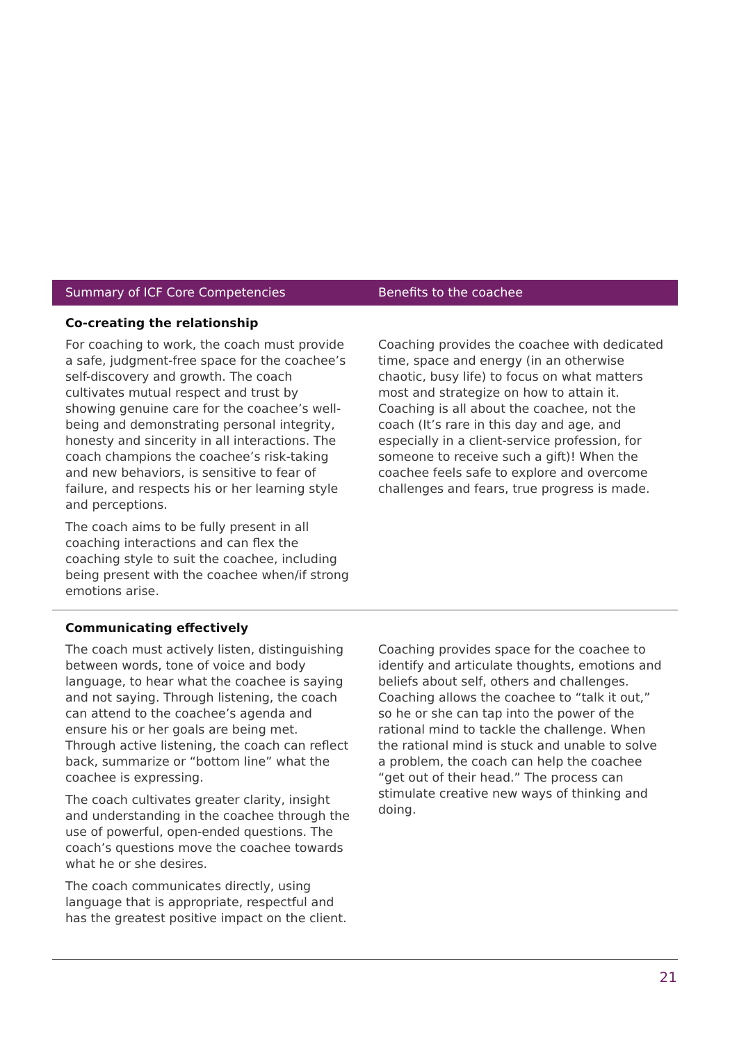| Summary of ICF Core Competencies | Benefits to the coachee |
| --- | --- |
| Co-creating the relationship | |
| For coaching to work, the coach must provide a safe, judgment-free space for the coachee’s self-discovery and growth. The coach cultivates mutual respect and trust by showing genuine care for the coachee’s well-being and demonstrating personal integrity, honesty and sincerity in all interactions. The coach champions the coachee’s risk-taking and new behaviors, is sensitive to fear of failure, and respects his or her learning style and perceptions. The coach aims to be fully present in all coaching interactions and can flex the coaching style to suit the coachee, including being present with the coachee when/if strong emotions arise. | Coaching provides the coachee with dedicated time, space and energy (in an otherwise chaotic, busy life) to focus on what matters most and strategize on how to attain it. Coaching is all about the coachee, not the coach (It’s rare in this day and age, and especially in a client-service profession, for someone to receive such a gift)! When the coachee feels safe to explore and overcome challenges and fears, true progress is made. |
| Communicating effectively | |
| The coach must actively listen, distinguishing between words, tone of voice and body language, to hear what the coachee is saying and not saying. Through listening, the coach can attend to the coachee’s agenda and ensure his or her goals are being met. Through active listening, the coach can reflect back, summarize or “bottom line” what the coachee is expressing. The coach cultivates greater clarity, insight and understanding in the coachee through the use of powerful, open-ended questions. The coach’s questions move the coachee towards what he or she desires. The coach communicates directly, using language that is appropriate, respectful and has the greatest positive impact on the client. | Coaching provides space for the coachee to identify and articulate thoughts, emotions and beliefs about self, others and challenges. Coaching allows the coachee to “talk it out,” so he or she can tap into the power of the rational mind to tackle the challenge. When the rational mind is stuck and unable to solve a problem, the coach can help the coachee “get out of their head.” The process can stimulate creative new ways of thinking and doing. |
21